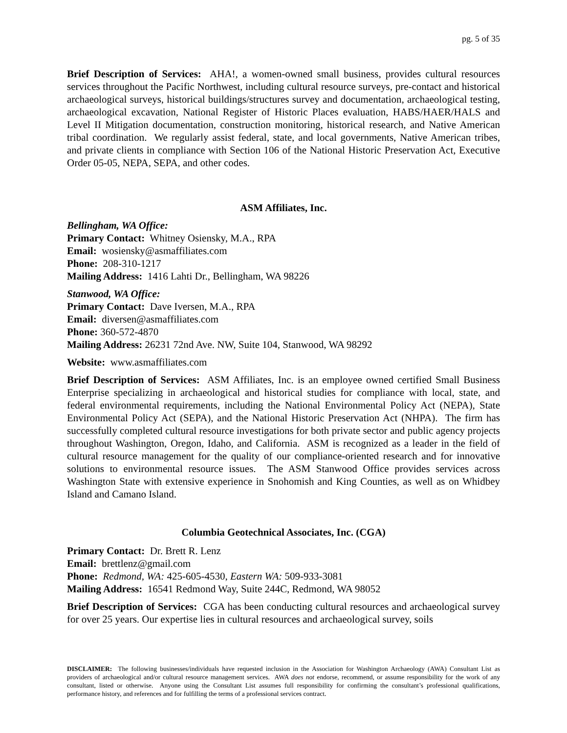pg. 5 of 35
Brief Description of Services: AHA!, a women-owned small business, provides cultural resources services throughout the Pacific Northwest, including cultural resource surveys, pre-contact and historical archaeological surveys, historical buildings/structures survey and documentation, archaeological testing, archaeological excavation, National Register of Historic Places evaluation, HABS/HAER/HALS and Level II Mitigation documentation, construction monitoring, historical research, and Native American tribal coordination. We regularly assist federal, state, and local governments, Native American tribes, and private clients in compliance with Section 106 of the National Historic Preservation Act, Executive Order 05-05, NEPA, SEPA, and other codes.
ASM Affiliates, Inc.
Bellingham, WA Office:
Primary Contact: Whitney Osiensky, M.A., RPA
Email: wosiensky@asmaffiliates.com
Phone: 208-310-1217
Mailing Address: 1416 Lahti Dr., Bellingham, WA 98226
Stanwood, WA Office:
Primary Contact: Dave Iversen, M.A., RPA
Email: diversen@asmaffiliates.com
Phone: 360-572-4870
Mailing Address: 26231 72nd Ave. NW, Suite 104, Stanwood, WA 98292
Website: www.asmaffiliates.com
Brief Description of Services: ASM Affiliates, Inc. is an employee owned certified Small Business Enterprise specializing in archaeological and historical studies for compliance with local, state, and federal environmental requirements, including the National Environmental Policy Act (NEPA), State Environmental Policy Act (SEPA), and the National Historic Preservation Act (NHPA). The firm has successfully completed cultural resource investigations for both private sector and public agency projects throughout Washington, Oregon, Idaho, and California. ASM is recognized as a leader in the field of cultural resource management for the quality of our compliance-oriented research and for innovative solutions to environmental resource issues. The ASM Stanwood Office provides services across Washington State with extensive experience in Snohomish and King Counties, as well as on Whidbey Island and Camano Island.
Columbia Geotechnical Associates, Inc. (CGA)
Primary Contact: Dr. Brett R. Lenz
Email: brettlenz@gmail.com
Phone: Redmond, WA: 425-605-4530, Eastern WA: 509-933-3081
Mailing Address: 16541 Redmond Way, Suite 244C, Redmond, WA 98052
Brief Description of Services: CGA has been conducting cultural resources and archaeological survey for over 25 years. Our expertise lies in cultural resources and archaeological survey, soils
DISCLAIMER: The following businesses/individuals have requested inclusion in the Association for Washington Archaeology (AWA) Consultant List as providers of archaeological and/or cultural resource management services. AWA does not endorse, recommend, or assume responsibility for the work of any consultant, listed or otherwise. Anyone using the Consultant List assumes full responsibility for confirming the consultant’s professional qualifications, performance history, and references and for fulfilling the terms of a professional services contract.